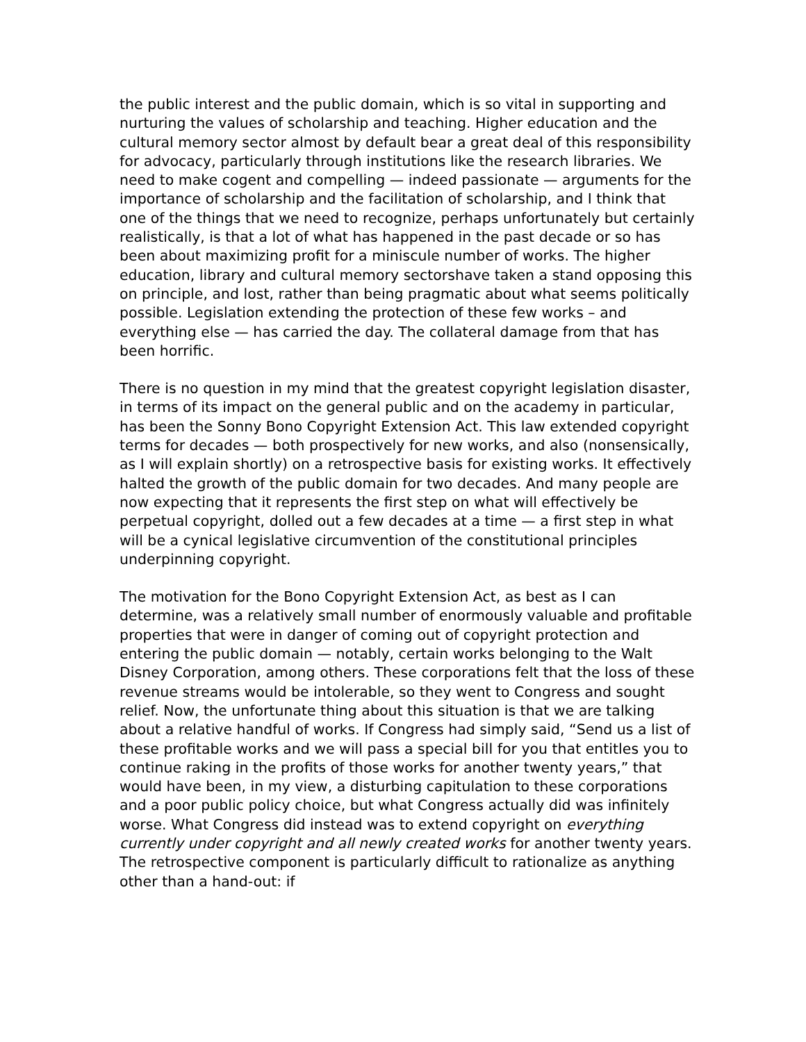the public interest and the public domain, which is so vital in supporting and nurturing the values of scholarship and teaching. Higher education and the cultural memory sector almost by default bear a great deal of this responsibility for advocacy, particularly through institutions like the research libraries. We need to make cogent and compelling — indeed passionate — arguments for the importance of scholarship and the facilitation of scholarship, and I think that one of the things that we need to recognize, perhaps unfortunately but certainly realistically, is that a lot of what has happened in the past decade or so has been about maximizing profit for a miniscule number of works. The higher education, library and cultural memory sectorshave taken a stand opposing this on principle, and lost, rather than being pragmatic about what seems politically possible. Legislation extending the protection of these few works – and everything else — has carried the day. The collateral damage from that has been horrific.
There is no question in my mind that the greatest copyright legislation disaster, in terms of its impact on the general public and on the academy in particular, has been the Sonny Bono Copyright Extension Act. This law extended copyright terms for decades — both prospectively for new works, and also (nonsensically, as I will explain shortly) on a retrospective basis for existing works. It effectively halted the growth of the public domain for two decades. And many people are now expecting that it represents the first step on what will effectively be perpetual copyright, dolled out a few decades at a time — a first step in what will be a cynical legislative circumvention of the constitutional principles underpinning copyright.
The motivation for the Bono Copyright Extension Act, as best as I can determine, was a relatively small number of enormously valuable and profitable properties that were in danger of coming out of copyright protection and entering the public domain — notably, certain works belonging to the Walt Disney Corporation, among others. These corporations felt that the loss of these revenue streams would be intolerable, so they went to Congress and sought relief. Now, the unfortunate thing about this situation is that we are talking about a relative handful of works. If Congress had simply said, “Send us a list of these profitable works and we will pass a special bill for you that entitles you to continue raking in the profits of those works for another twenty years,” that would have been, in my view, a disturbing capitulation to these corporations and a poor public policy choice, but what Congress actually did was infinitely worse. What Congress did instead was to extend copyright on everything currently under copyright and all newly created works for another twenty years. The retrospective component is particularly difficult to rationalize as anything other than a hand-out: if